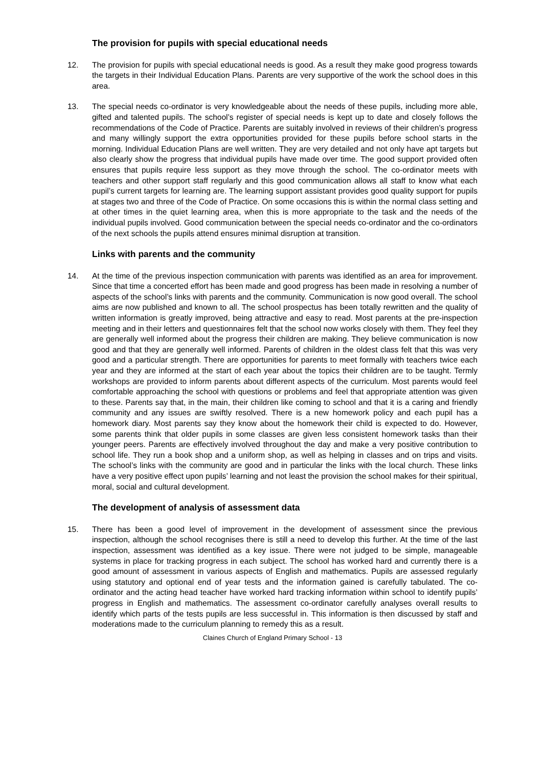The provision for pupils with special educational needs
12. The provision for pupils with special educational needs is good. As a result they make good progress towards the targets in their Individual Education Plans. Parents are very supportive of the work the school does in this area.
13. The special needs co-ordinator is very knowledgeable about the needs of these pupils, including more able, gifted and talented pupils. The school’s register of special needs is kept up to date and closely follows the recommendations of the Code of Practice. Parents are suitably involved in reviews of their children’s progress and many willingly support the extra opportunities provided for these pupils before school starts in the morning. Individual Education Plans are well written. They are very detailed and not only have apt targets but also clearly show the progress that individual pupils have made over time. The good support provided often ensures that pupils require less support as they move through the school. The co-ordinator meets with teachers and other support staff regularly and this good communication allows all staff to know what each pupil’s current targets for learning are. The learning support assistant provides good quality support for pupils at stages two and three of the Code of Practice. On some occasions this is within the normal class setting and at other times in the quiet learning area, when this is more appropriate to the task and the needs of the individual pupils involved. Good communication between the special needs co-ordinator and the co-ordinators of the next schools the pupils attend ensures minimal disruption at transition.
Links with parents and the community
14. At the time of the previous inspection communication with parents was identified as an area for improvement. Since that time a concerted effort has been made and good progress has been made in resolving a number of aspects of the school’s links with parents and the community. Communication is now good overall. The school aims are now published and known to all. The school prospectus has been totally rewritten and the quality of written information is greatly improved, being attractive and easy to read. Most parents at the pre-inspection meeting and in their letters and questionnaires felt that the school now works closely with them. They feel they are generally well informed about the progress their children are making. They believe communication is now good and that they are generally well informed. Parents of children in the oldest class felt that this was very good and a particular strength. There are opportunities for parents to meet formally with teachers twice each year and they are informed at the start of each year about the topics their children are to be taught. Termly workshops are provided to inform parents about different aspects of the curriculum. Most parents would feel comfortable approaching the school with questions or problems and feel that appropriate attention was given to these. Parents say that, in the main, their children like coming to school and that it is a caring and friendly community and any issues are swiftly resolved. There is a new homework policy and each pupil has a homework diary. Most parents say they know about the homework their child is expected to do. However, some parents think that older pupils in some classes are given less consistent homework tasks than their younger peers. Parents are effectively involved throughout the day and make a very positive contribution to school life. They run a book shop and a uniform shop, as well as helping in classes and on trips and visits. The school’s links with the community are good and in particular the links with the local church. These links have a very positive effect upon pupils’ learning and not least the provision the school makes for their spiritual, moral, social and cultural development.
The development of analysis of assessment data
15. There has been a good level of improvement in the development of assessment since the previous inspection, although the school recognises there is still a need to develop this further. At the time of the last inspection, assessment was identified as a key issue. There were not judged to be simple, manageable systems in place for tracking progress in each subject. The school has worked hard and currently there is a good amount of assessment in various aspects of English and mathematics. Pupils are assessed regularly using statutory and optional end of year tests and the information gained is carefully tabulated. The co-ordinator and the acting head teacher have worked hard tracking information within school to identify pupils’ progress in English and mathematics. The assessment co-ordinator carefully analyses overall results to identify which parts of the tests pupils are less successful in. This information is then discussed by staff and moderations made to the curriculum planning to remedy this as a result.
Claines Church of England Primary School - 13